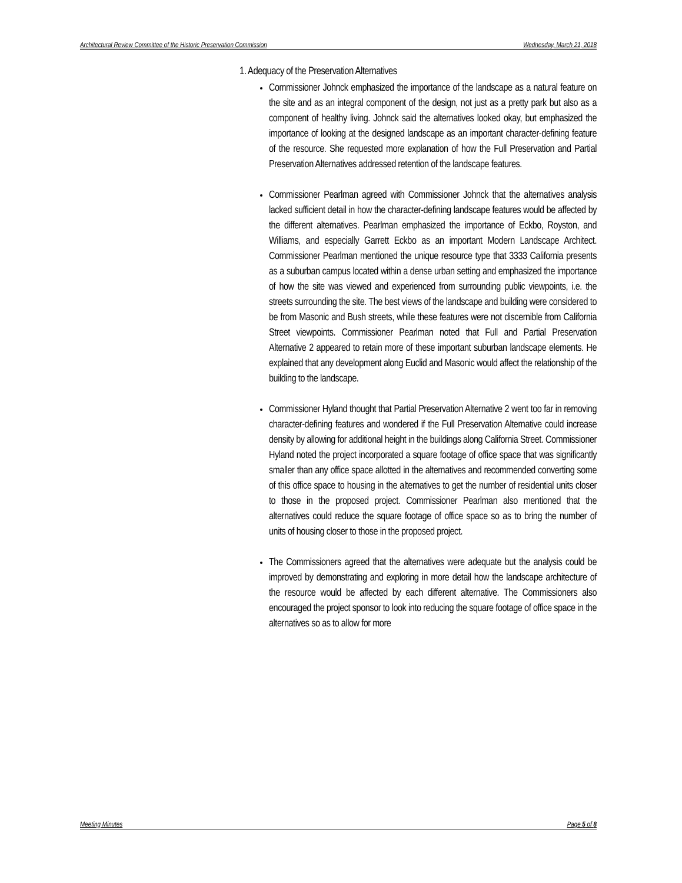Architectural Review Committee of the Historic Preservation Commission Wednesday, March 21, 2018
1. Adequacy of the Preservation Alternatives
Commissioner Johnck emphasized the importance of the landscape as a natural feature on the site and as an integral component of the design, not just as a pretty park but also as a component of healthy living. Johnck said the alternatives looked okay, but emphasized the importance of looking at the designed landscape as an important character-defining feature of the resource. She requested more explanation of how the Full Preservation and Partial Preservation Alternatives addressed retention of the landscape features.
Commissioner Pearlman agreed with Commissioner Johnck that the alternatives analysis lacked sufficient detail in how the character-defining landscape features would be affected by the different alternatives. Pearlman emphasized the importance of Eckbo, Royston, and Williams, and especially Garrett Eckbo as an important Modern Landscape Architect. Commissioner Pearlman mentioned the unique resource type that 3333 California presents as a suburban campus located within a dense urban setting and emphasized the importance of how the site was viewed and experienced from surrounding public viewpoints, i.e. the streets surrounding the site. The best views of the landscape and building were considered to be from Masonic and Bush streets, while these features were not discernible from California Street viewpoints. Commissioner Pearlman noted that Full and Partial Preservation Alternative 2 appeared to retain more of these important suburban landscape elements. He explained that any development along Euclid and Masonic would affect the relationship of the building to the landscape.
Commissioner Hyland thought that Partial Preservation Alternative 2 went too far in removing character-defining features and wondered if the Full Preservation Alternative could increase density by allowing for additional height in the buildings along California Street. Commissioner Hyland noted the project incorporated a square footage of office space that was significantly smaller than any office space allotted in the alternatives and recommended converting some of this office space to housing in the alternatives to get the number of residential units closer to those in the proposed project. Commissioner Pearlman also mentioned that the alternatives could reduce the square footage of office space so as to bring the number of units of housing closer to those in the proposed project.
The Commissioners agreed that the alternatives were adequate but the analysis could be improved by demonstrating and exploring in more detail how the landscape architecture of the resource would be affected by each different alternative. The Commissioners also encouraged the project sponsor to look into reducing the square footage of office space in the alternatives so as to allow for more
Meeting Minutes Page 5 of 8